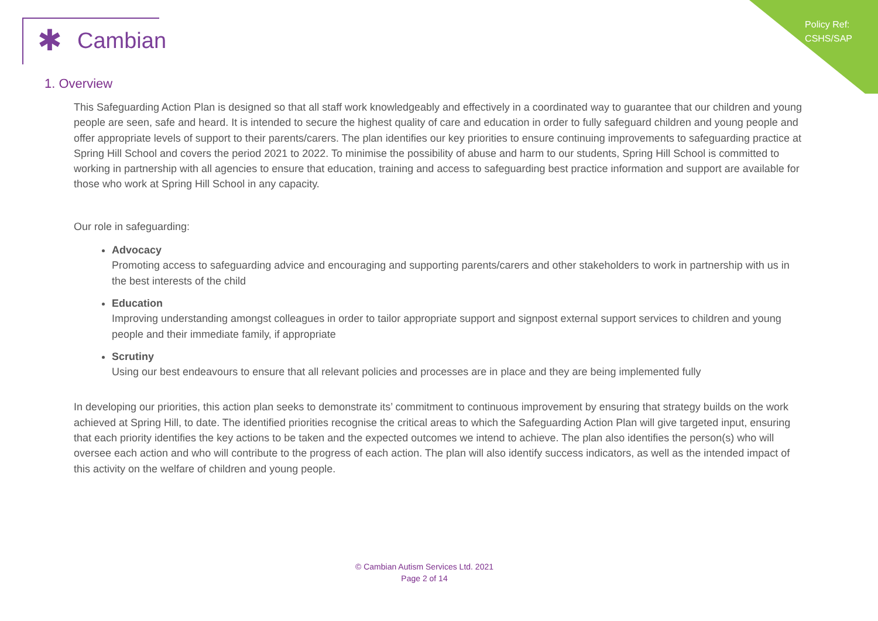Policy Ref:
CSHS/SAP
✱ Cambian
1. Overview
This Safeguarding Action Plan is designed so that all staff work knowledgeably and effectively in a coordinated way to guarantee that our children and young people are seen, safe and heard. It is intended to secure the highest quality of care and education in order to fully safeguard children and young people and offer appropriate levels of support to their parents/carers. The plan identifies our key priorities to ensure continuing improvements to safeguarding practice at Spring Hill School and covers the period 2021 to 2022. To minimise the possibility of abuse and harm to our students, Spring Hill School is committed to working in partnership with all agencies to ensure that education, training and access to safeguarding best practice information and support are available for those who work at Spring Hill School in any capacity.
Our role in safeguarding:
Advocacy
Promoting access to safeguarding advice and encouraging and supporting parents/carers and other stakeholders to work in partnership with us in the best interests of the child
Education
Improving understanding amongst colleagues in order to tailor appropriate support and signpost external support services to children and young people and their immediate family, if appropriate
Scrutiny
Using our best endeavours to ensure that all relevant policies and processes are in place and they are being implemented fully
In developing our priorities, this action plan seeks to demonstrate its’ commitment to continuous improvement by ensuring that strategy builds on the work achieved at Spring Hill, to date. The identified priorities recognise the critical areas to which the Safeguarding Action Plan will give targeted input, ensuring that each priority identifies the key actions to be taken and the expected outcomes we intend to achieve. The plan also identifies the person(s) who will oversee each action and who will contribute to the progress of each action. The plan will also identify success indicators, as well as the intended impact of this activity on the welfare of children and young people.
© Cambian Autism Services Ltd. 2021
Page 2 of 14